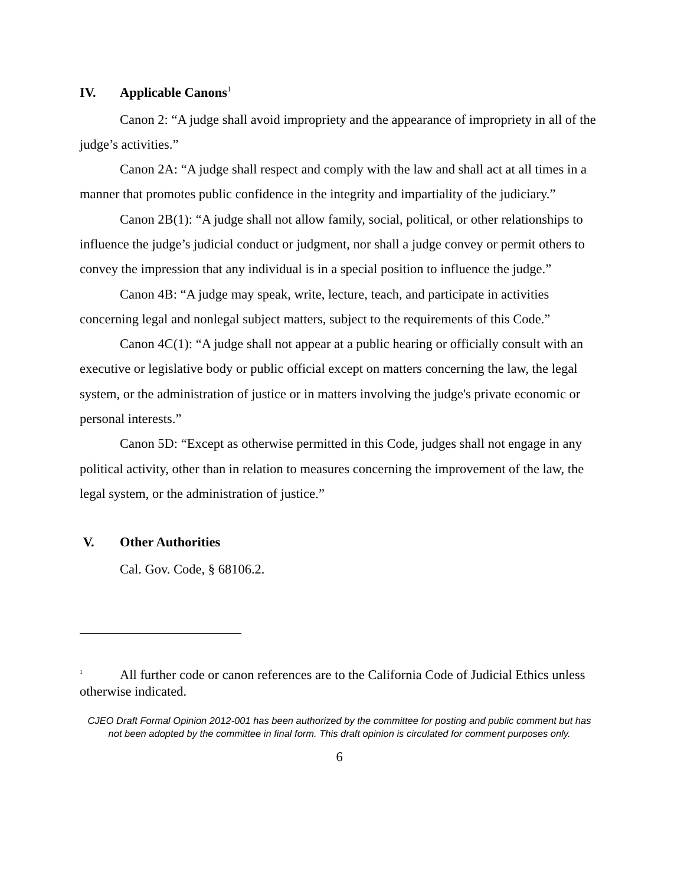IV. Applicable Canons<sup>1</sup>
Canon 2: “A judge shall avoid impropriety and the appearance of impropriety in all of the judge’s activities.”
Canon 2A: “A judge shall respect and comply with the law and shall act at all times in a manner that promotes public confidence in the integrity and impartiality of the judiciary.”
Canon 2B(1): “A judge shall not allow family, social, political, or other relationships to influence the judge’s judicial conduct or judgment, nor shall a judge convey or permit others to convey the impression that any individual is in a special position to influence the judge.”
Canon 4B: “A judge may speak, write, lecture, teach, and participate in activities concerning legal and nonlegal subject matters, subject to the requirements of this Code.”
Canon 4C(1): “A judge shall not appear at a public hearing or officially consult with an executive or legislative body or public official except on matters concerning the law, the legal system, or the administration of justice or in matters involving the judge's private economic or personal interests.”
Canon 5D: “Except as otherwise permitted in this Code, judges shall not engage in any political activity, other than in relation to measures concerning the improvement of the law, the legal system, or the administration of justice.”
V. Other Authorities
Cal. Gov. Code, § 68106.2.
<sup>1</sup> All further code or canon references are to the California Code of Judicial Ethics unless otherwise indicated.
CJEO Draft Formal Opinion 2012-001 has been authorized by the committee for posting and public comment but has not been adopted by the committee in final form. This draft opinion is circulated for comment purposes only.
6